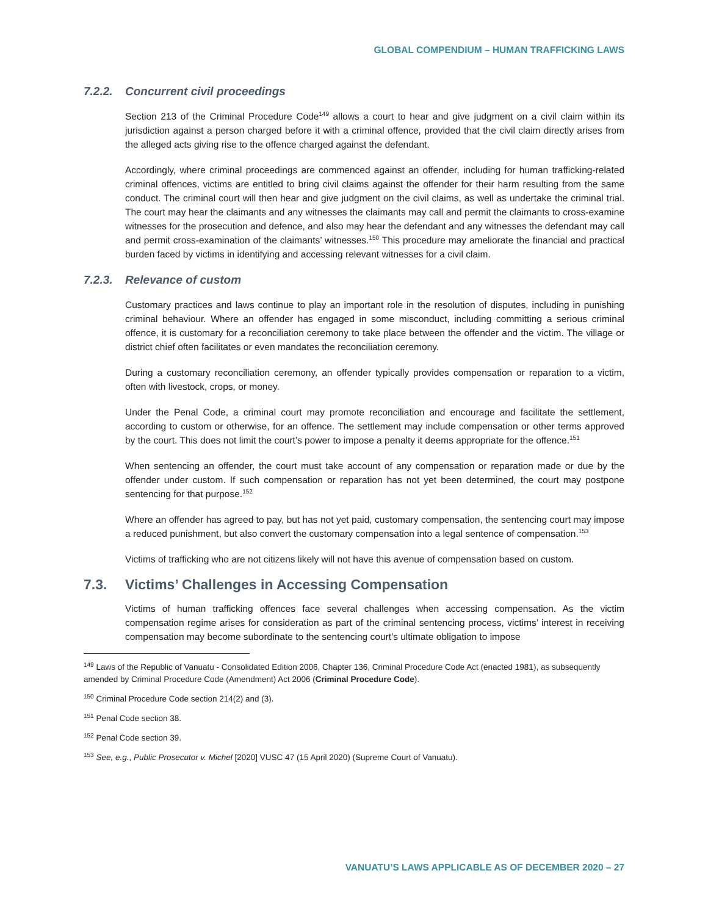GLOBAL COMPENDIUM – HUMAN TRAFFICKING LAWS
7.2.2. Concurrent civil proceedings
Section 213 of the Criminal Procedure Code<sup>149</sup> allows a court to hear and give judgment on a civil claim within its jurisdiction against a person charged before it with a criminal offence, provided that the civil claim directly arises from the alleged acts giving rise to the offence charged against the defendant.
Accordingly, where criminal proceedings are commenced against an offender, including for human trafficking-related criminal offences, victims are entitled to bring civil claims against the offender for their harm resulting from the same conduct. The criminal court will then hear and give judgment on the civil claims, as well as undertake the criminal trial. The court may hear the claimants and any witnesses the claimants may call and permit the claimants to cross-examine witnesses for the prosecution and defence, and also may hear the defendant and any witnesses the defendant may call and permit cross-examination of the claimants’ witnesses.<sup>150</sup> This procedure may ameliorate the financial and practical burden faced by victims in identifying and accessing relevant witnesses for a civil claim.
7.2.3. Relevance of custom
Customary practices and laws continue to play an important role in the resolution of disputes, including in punishing criminal behaviour. Where an offender has engaged in some misconduct, including committing a serious criminal offence, it is customary for a reconciliation ceremony to take place between the offender and the victim. The village or district chief often facilitates or even mandates the reconciliation ceremony.
During a customary reconciliation ceremony, an offender typically provides compensation or reparation to a victim, often with livestock, crops, or money.
Under the Penal Code, a criminal court may promote reconciliation and encourage and facilitate the settlement, according to custom or otherwise, for an offence. The settlement may include compensation or other terms approved by the court. This does not limit the court’s power to impose a penalty it deems appropriate for the offence.<sup>151</sup>
When sentencing an offender, the court must take account of any compensation or reparation made or due by the offender under custom. If such compensation or reparation has not yet been determined, the court may postpone sentencing for that purpose.<sup>152</sup>
Where an offender has agreed to pay, but has not yet paid, customary compensation, the sentencing court may impose a reduced punishment, but also convert the customary compensation into a legal sentence of compensation.<sup>153</sup>
Victims of trafficking who are not citizens likely will not have this avenue of compensation based on custom.
7.3. Victims’ Challenges in Accessing Compensation
Victims of human trafficking offences face several challenges when accessing compensation. As the victim compensation regime arises for consideration as part of the criminal sentencing process, victims’ interest in receiving compensation may become subordinate to the sentencing court’s ultimate obligation to impose
<sup>149</sup> Laws of the Republic of Vanuatu - Consolidated Edition 2006, Chapter 136, Criminal Procedure Code Act (enacted 1981), as subsequently amended by Criminal Procedure Code (Amendment) Act 2006 (Criminal Procedure Code).
<sup>150</sup> Criminal Procedure Code section 214(2) and (3).
<sup>151</sup> Penal Code section 38.
<sup>152</sup> Penal Code section 39.
<sup>153</sup> See, e.g., Public Prosecutor v. Michel [2020] VUSC 47 (15 April 2020) (Supreme Court of Vanuatu).
VANUATU’S LAWS APPLICABLE AS OF DECEMBER 2020 – 27